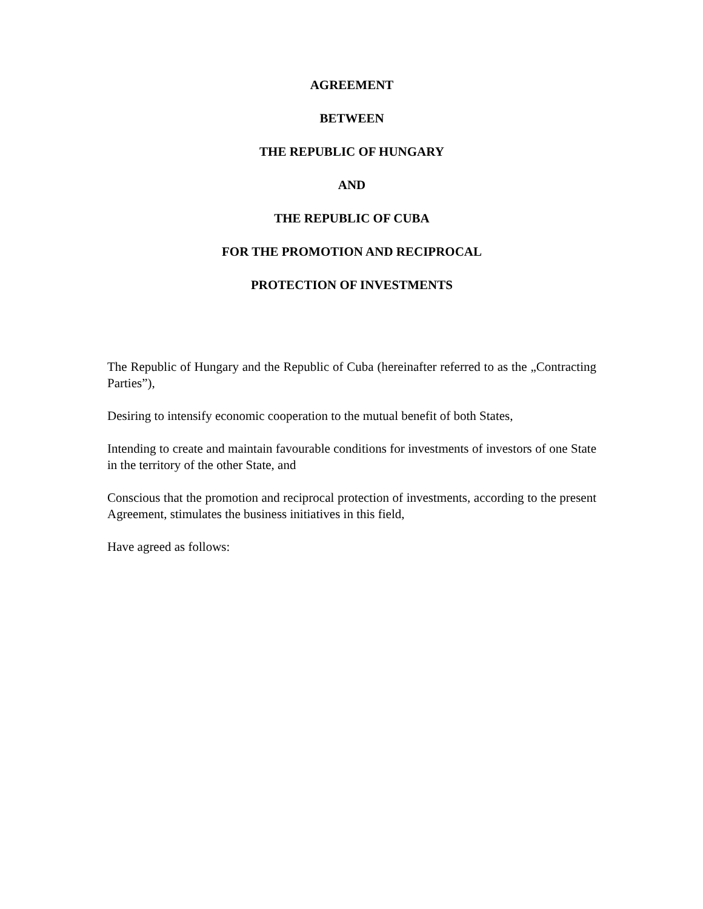AGREEMENT
BETWEEN
THE REPUBLIC OF HUNGARY
AND
THE REPUBLIC OF CUBA
FOR THE PROMOTION AND RECIPROCAL
PROTECTION OF INVESTMENTS
The Republic of Hungary and the Republic of Cuba (hereinafter referred to as the „Contracting Parties”),
Desiring to intensify economic cooperation to the mutual benefit of both States,
Intending to create and maintain favourable conditions for investments of investors of one State in the territory of the other State, and
Conscious that the promotion and reciprocal protection of investments, according to the present Agreement, stimulates the business initiatives in this field,
Have agreed as follows: